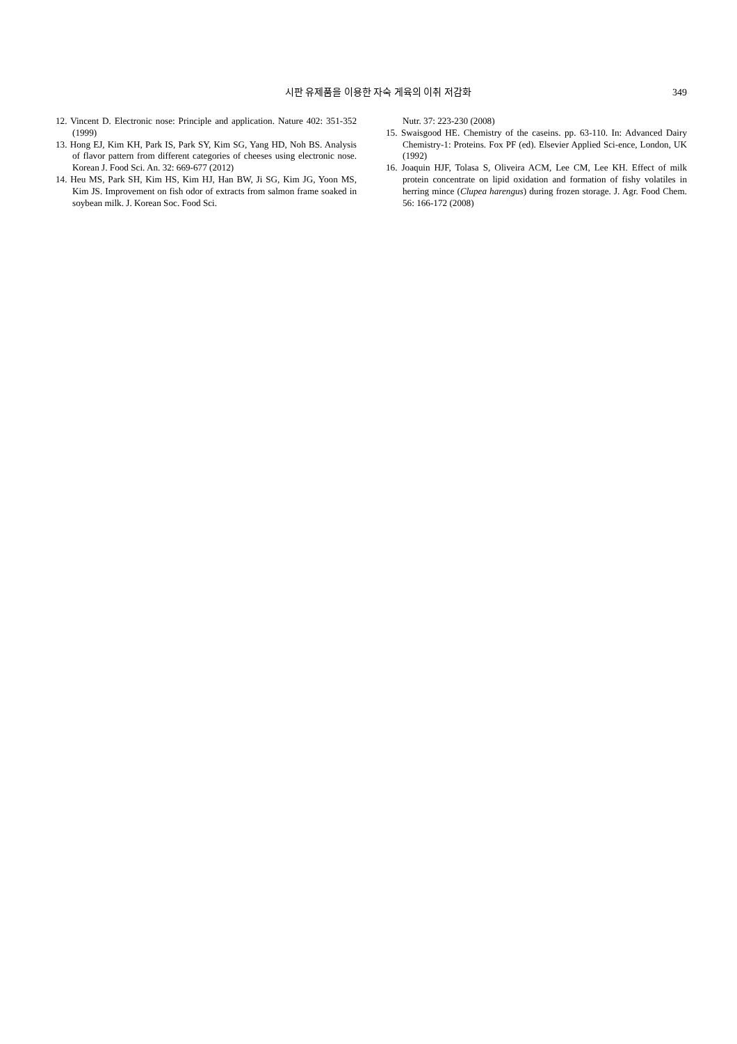시판 유제품을 이용한 자숙 게육의 이취 저감화 349
12. Vincent D. Electronic nose: Principle and application. Nature 402: 351-352 (1999)
13. Hong EJ, Kim KH, Park IS, Park SY, Kim SG, Yang HD, Noh BS. Analysis of flavor pattern from different categories of cheeses using electronic nose. Korean J. Food Sci. An. 32: 669-677 (2012)
14. Heu MS, Park SH, Kim HS, Kim HJ, Han BW, Ji SG, Kim JG, Yoon MS, Kim JS. Improvement on fish odor of extracts from salmon frame soaked in soybean milk. J. Korean Soc. Food Sci.
Nutr. 37: 223-230 (2008)
15. Swaisgood HE. Chemistry of the caseins. pp. 63-110. In: Advanced Dairy Chemistry-1: Proteins. Fox PF (ed). Elsevier Applied Sci-ence, London, UK (1992)
16. Joaquin HJF, Tolasa S, Oliveira ACM, Lee CM, Lee KH. Effect of milk protein concentrate on lipid oxidation and formation of fishy volatiles in herring mince (Clupea harengus) during frozen storage. J. Agr. Food Chem. 56: 166-172 (2008)